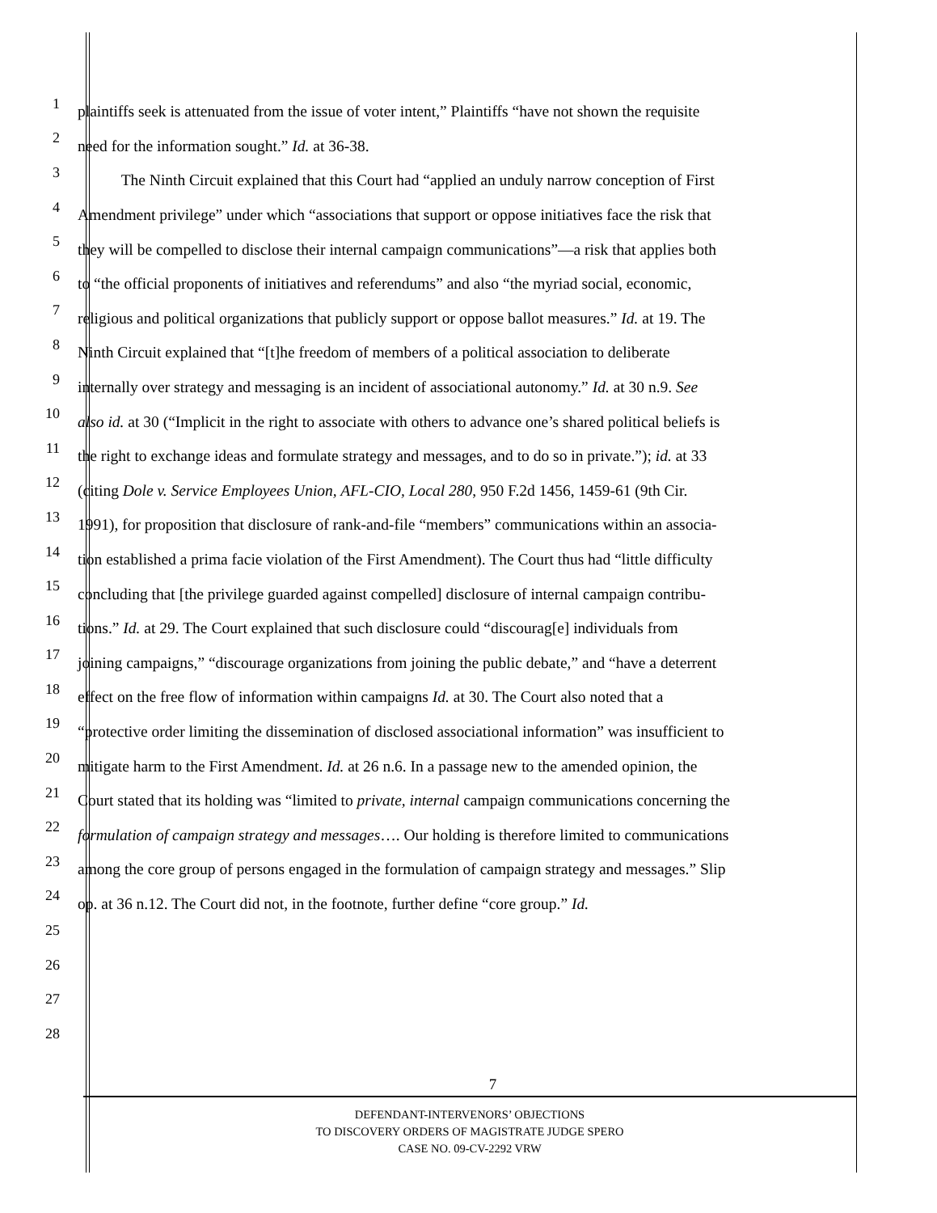1 plaintiffs seek is attenuated from the issue of voter intent,” Plaintiffs “have not shown the requisite
2 need for the information sought.” Id. at 36-38.
3 The Ninth Circuit explained that this Court had “applied an unduly narrow conception of First
4 Amendment privilege” under which “associations that support or oppose initiatives face the risk that
5 they will be compelled to disclose their internal campaign communications”—a risk that applies both
6 to “the official proponents of initiatives and referendums” and also “the myriad social, economic,
7 religious and political organizations that publicly support or oppose ballot measures.” Id. at 19. The
8 Ninth Circuit explained that “[t]he freedom of members of a political association to deliberate
9 internally over strategy and messaging is an incident of associational autonomy.” Id. at 30 n.9. See
10 also id. at 30 (“Implicit in the right to associate with others to advance one’s shared political beliefs is
11 the right to exchange ideas and formulate strategy and messages, and to do so in private.”); id. at 33
12 (citing Dole v. Service Employees Union, AFL-CIO, Local 280, 950 F.2d 1456, 1459-61 (9th Cir.
13 1991), for proposition that disclosure of rank-and-file “members” communications within an associa-
14 tion established a prima facie violation of the First Amendment). The Court thus had “little difficulty
15 concluding that [the privilege guarded against compelled] disclosure of internal campaign contribu-
16 tions.” Id. at 29. The Court explained that such disclosure could “discourag[e] individuals from
17 joining campaigns,” “discourage organizations from joining the public debate,” and “have a deterrent
18 effect on the free flow of information within campaigns Id. at 30. The Court also noted that a
19 “protective order limiting the dissemination of disclosed associational information” was insufficient to
20 mitigate harm to the First Amendment. Id. at 26 n.6. In a passage new to the amended opinion, the
21 Court stated that its holding was “limited to private, internal campaign communications concerning the
22 formulation of campaign strategy and messages…. Our holding is therefore limited to communications
23 among the core group of persons engaged in the formulation of campaign strategy and messages.” Slip
24 op. at 36 n.12. The Court did not, in the footnote, further define “core group.” Id.
25
26
27
28
7
DEFENDANT-INTERVENORS’ OBJECTIONS
TO DISCOVERY ORDERS OF MAGISTRATE JUDGE SPERO
CASE NO. 09-CV-2292 VRW